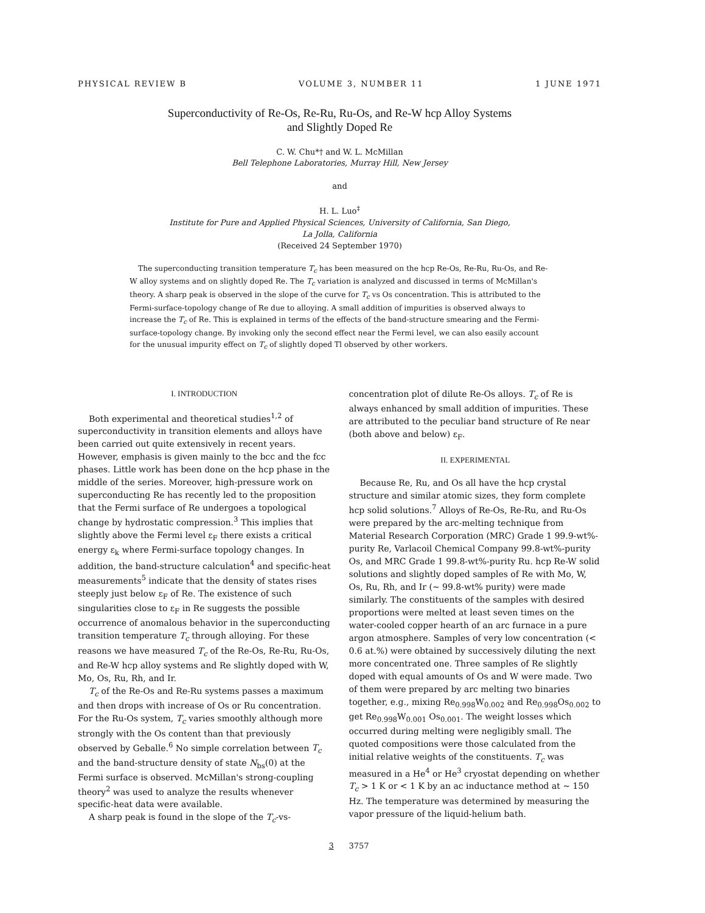PHYSICAL REVIEW B VOLUME 3, NUMBER 11 1 JUNE 1971
Superconductivity of Re-Os, Re-Ru, Ru-Os, and Re-W hcp Alloy Systems
and Slightly Doped Re
C. W. Chu*† and W. L. McMillan
Bell Telephone Laboratories, Murray Hill, New Jersey
and
H. L. Luo<sup>‡</sup>
Institute for Pure and Applied Physical Sciences, University of California, San Diego,
La Jolla, California
(Received 24 September 1970)
The superconducting transition temperature T<sub>c</sub> has been measured on the hcp Re-Os, Re-Ru, Ru-Os, and Re-W alloy systems and on slightly doped Re. The T<sub>c</sub> variation is analyzed and discussed in terms of McMillan's theory. A sharp peak is observed in the slope of the curve for T<sub>c</sub> vs Os concentration. This is attributed to the Fermi-surface-topology change of Re due to alloying. A small addition of impurities is observed always to increase the T<sub>c</sub> of Re. This is explained in terms of the effects of the band-structure smearing and the Fermi-surface-topology change. By invoking only the second effect near the Fermi level, we can also easily account for the unusual impurity effect on T<sub>c</sub> of slightly doped Tl observed by other workers.
I. INTRODUCTION
Both experimental and theoretical studies<sup>1,2</sup> of superconductivity in transition elements and alloys have been carried out quite extensively in recent years. However, emphasis is given mainly to the bcc and the fcc phases. Little work has been done on the hcp phase in the middle of the series. Moreover, high-pressure work on superconducting Re has recently led to the proposition that the Fermi surface of Re undergoes a topological change by hydrostatic compression.<sup>3</sup> This implies that slightly above the Fermi level ε<sub>F</sub> there exists a critical energy ε<sub>k</sub> where Fermi-surface topology changes. In addition, the band-structure calculation<sup>4</sup> and specific-heat measurements<sup>5</sup> indicate that the density of states rises steeply just below ε<sub>F</sub> of Re. The existence of such singularities close to ε<sub>F</sub> in Re suggests the possible occurrence of anomalous behavior in the superconducting transition temperature T<sub>c</sub> through alloying. For these reasons we have measured T<sub>c</sub> of the Re-Os, Re-Ru, Ru-Os, and Re-W hcp alloy systems and Re slightly doped with W, Mo, Os, Ru, Rh, and Ir.
T<sub>c</sub> of the Re-Os and Re-Ru systems passes a maximum and then drops with increase of Os or Ru concentration. For the Ru-Os system, T<sub>c</sub> varies smoothly although more strongly with the Os content than that previously observed by Geballe.<sup>6</sup> No simple correlation between T<sub>c</sub> and the band-structure density of state N<sub>bs</sub>(0) at the Fermi surface is observed. McMillan's strong-coupling theory<sup>2</sup> was used to analyze the results whenever specific-heat data were available.
A sharp peak is found in the slope of the T<sub>c</sub>-vs-
concentration plot of dilute Re-Os alloys. T<sub>c</sub> of Re is always enhanced by small addition of impurities. These are attributed to the peculiar band structure of Re near (both above and below) ε<sub>F</sub>.
II. EXPERIMENTAL
Because Re, Ru, and Os all have the hcp crystal structure and similar atomic sizes, they form complete hcp solid solutions.<sup>7</sup> Alloys of Re-Os, Re-Ru, and Ru-Os were prepared by the arc-melting technique from Material Research Corporation (MRC) Grade 1 99.9-wt%-purity Re, Varlacoil Chemical Company 99.8-wt%-purity Os, and MRC Grade 1 99.8-wt%-purity Ru. hcp Re-W solid solutions and slightly doped samples of Re with Mo, W, Os, Ru, Rh, and Ir (~ 99.8-wt% purity) were made similarly. The constituents of the samples with desired proportions were melted at least seven times on the water-cooled copper hearth of an arc furnace in a pure argon atmosphere. Samples of very low concentration (< 0.6 at.%) were obtained by successively diluting the next more concentrated one. Three samples of Re slightly doped with equal amounts of Os and W were made. Two of them were prepared by arc melting two binaries together, e.g., mixing Re<sub>0.998</sub>W<sub>0.002</sub> and Re<sub>0.998</sub>Os<sub>0.002</sub> to get Re<sub>0.998</sub>W<sub>0.001</sub> Os<sub>0.001</sub>. The weight losses which occurred during melting were negligibly small. The quoted compositions were those calculated from the initial relative weights of the constituents. T<sub>c</sub> was measured in a He<sup>4</sup> or He<sup>3</sup> cryostat depending on whether T<sub>c</sub> > 1 K or < 1 K by an ac inductance method at ~ 150 Hz. The temperature was determined by measuring the vapor pressure of the liquid-helium bath.
3 3757